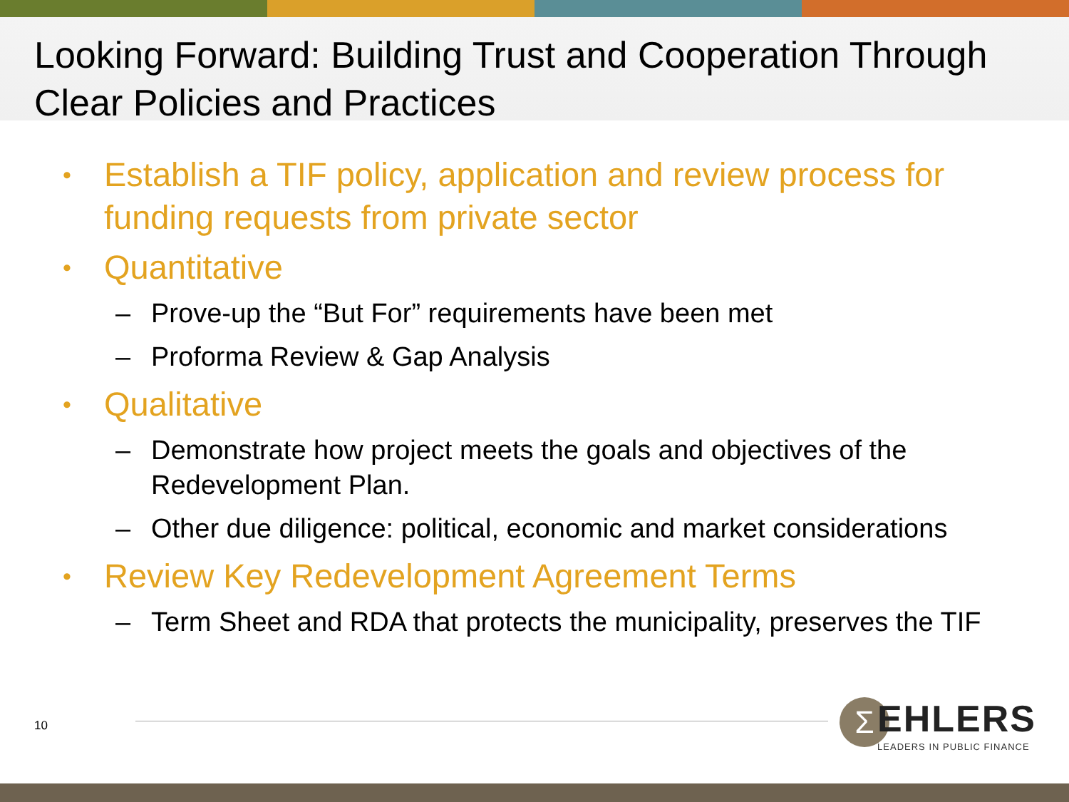Looking Forward: Building Trust and Cooperation Through Clear Policies and Practices
• Establish a TIF policy, application and review process for funding requests from private sector
• Quantitative
– Prove-up the “But For” requirements have been met
– Proforma Review & Gap Analysis
• Qualitative
– Demonstrate how project meets the goals and objectives of the Redevelopment Plan.
– Other due diligence: political, economic and market considerations
• Review Key Redevelopment Agreement Terms
– Term Sheet and RDA that protects the municipality, preserves the TIF
10 Σ
EHLERS
LEADERS IN PUBLIC FINANCE